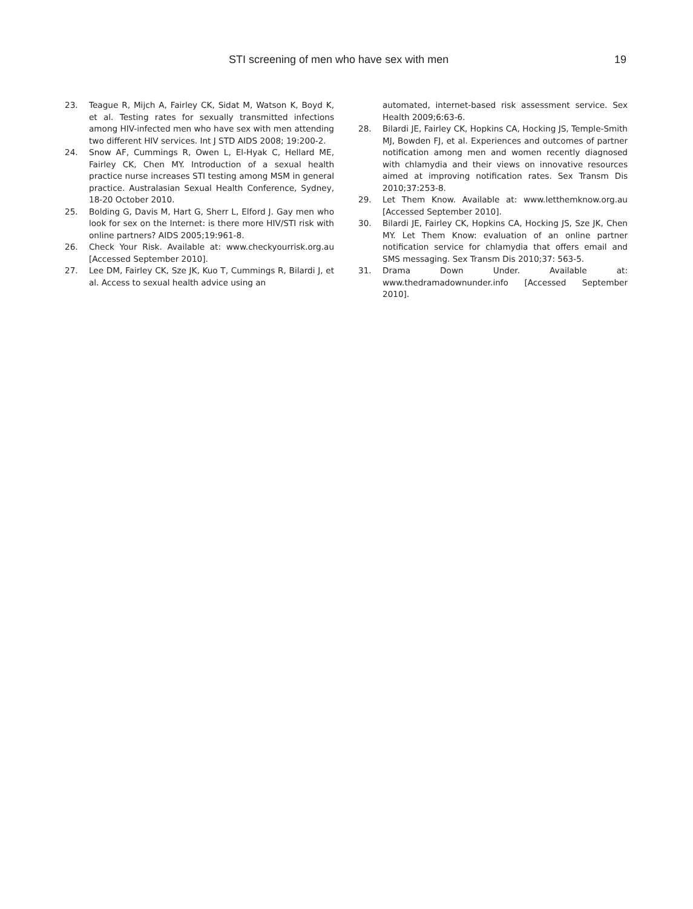STI screening of men who have sex with men 19
23. Teague R, Mijch A, Fairley CK, Sidat M, Watson K, Boyd K, et al. Testing rates for sexually transmitted infections among HIV-infected men who have sex with men attending two different HIV services. Int J STD AIDS 2008; 19:200-2.
24. Snow AF, Cummings R, Owen L, El-Hyak C, Hellard ME, Fairley CK, Chen MY. Introduction of a sexual health practice nurse increases STI testing among MSM in general practice. Australasian Sexual Health Conference, Sydney, 18-20 October 2010.
25. Bolding G, Davis M, Hart G, Sherr L, Elford J. Gay men who look for sex on the Internet: is there more HIV/STI risk with online partners? AIDS 2005;19:961-8.
26. Check Your Risk. Available at: www.checkyourrisk.org.au [Accessed September 2010].
27. Lee DM, Fairley CK, Sze JK, Kuo T, Cummings R, Bilardi J, et al. Access to sexual health advice using an
automated, internet-based risk assessment service. Sex Health 2009;6:63-6.
28. Bilardi JE, Fairley CK, Hopkins CA, Hocking JS, Temple-Smith MJ, Bowden FJ, et al. Experiences and outcomes of partner notification among men and women recently diagnosed with chlamydia and their views on innovative resources aimed at improving notification rates. Sex Transm Dis 2010;37:253-8.
29. Let Them Know. Available at: www.letthemknow.org.au [Accessed September 2010].
30. Bilardi JE, Fairley CK, Hopkins CA, Hocking JS, Sze JK, Chen MY. Let Them Know: evaluation of an online partner notification service for chlamydia that offers email and SMS messaging. Sex Transm Dis 2010;37: 563-5.
31. Drama Down Under. Available at: www.thedramadownunder.info [Accessed September 2010].